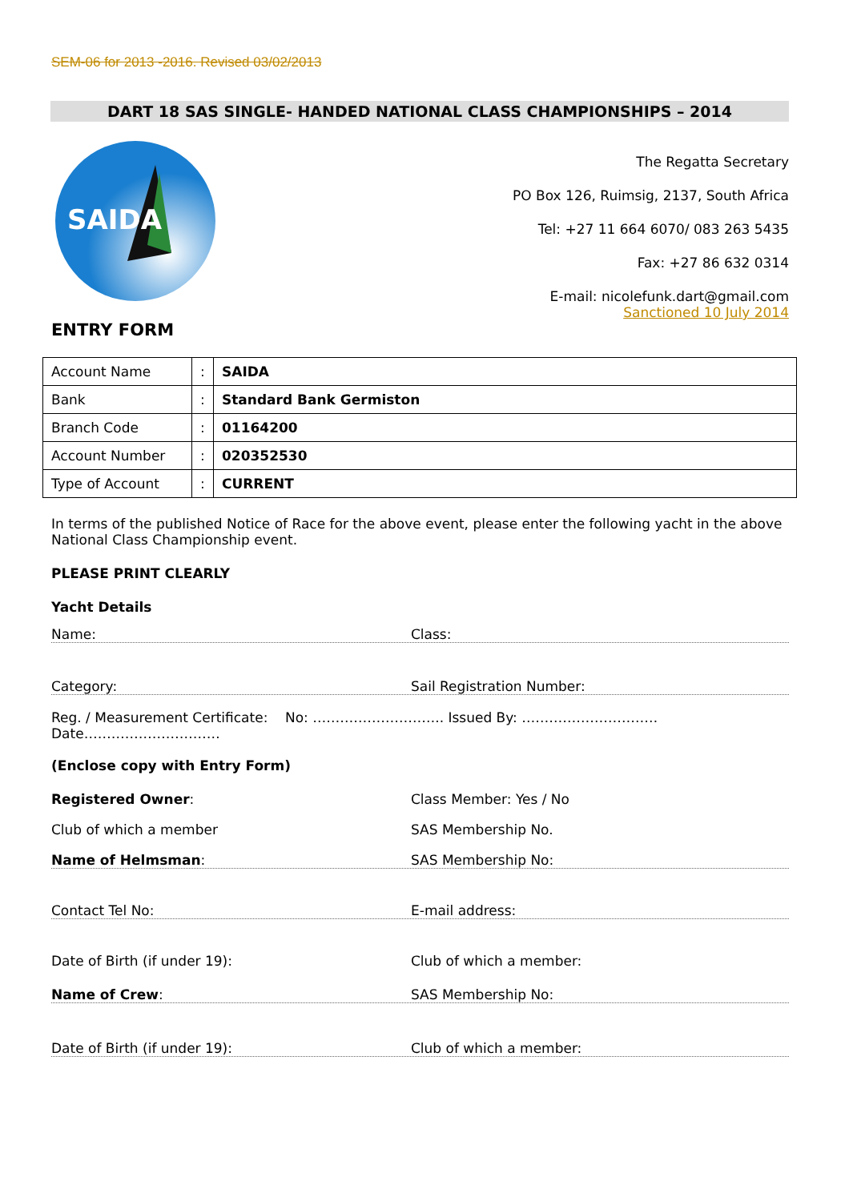SEM-06 for 2013 -2016. Revised 03/02/2013
DART 18 SAS SINGLE- HANDED NATIONAL CLASS CHAMPIONSHIPS – 2014
SAIDA
The Regatta Secretary
PO Box 126, Ruimsig, 2137, South Africa
Tel: +27 11 664 6070/ 083 263 5435
Fax: +27 86 632 0314
E-mail: nicolefunk.dart@gmail.com
Sanctioned 10 July 2014
ENTRY FORM
| Account Name | : | SAIDA |
| Bank | : | Standard Bank Germiston |
| Branch Code | : | 01164200 |
| Account Number | : | 020352530 |
| Type of Account | : | CURRENT |
In terms of the published Notice of Race for the above event, please enter the following yacht in the above National Class Championship event.
PLEASE PRINT CLEARLY
Yacht Details
Name: Class:
Category: Sail Registration Number:
Reg. / Measurement Certificate: No: ……………………….. Issued By: ………………………… Date…………………………
(Enclose copy with Entry Form)
Registered Owner: Class Member: Yes / No
Club of which a member SAS Membership No.
Name of Helmsman: SAS Membership No:
Contact Tel No: E-mail address:
Date of Birth (if under 19): Club of which a member:
Name of Crew: SAS Membership No:
Date of Birth (if under 19): Club of which a member: